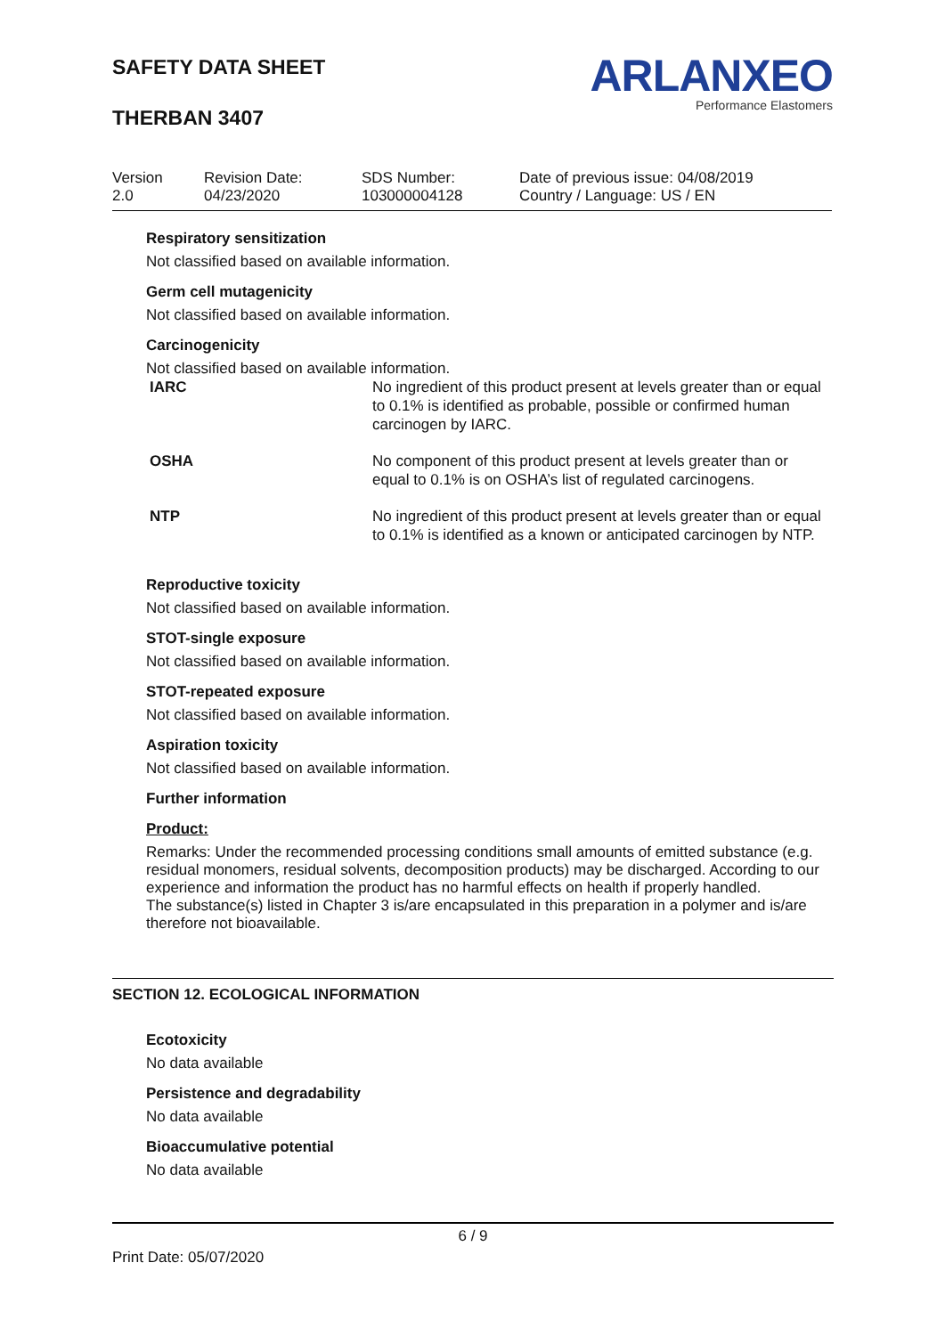SAFETY DATA SHEET
THERBAN 3407
ARLANXEO
Performance Elastomers
| Version 2.0 | Revision Date: 04/23/2020 | SDS Number: 103000004128 | Date of previous issue: 04/08/2019 Country / Language: US / EN |
Respiratory sensitization
Not classified based on available information.
Germ cell mutagenicity
Not classified based on available information.
Carcinogenicity
Not classified based on available information.
| IARC | No ingredient of this product present at levels greater than or equal to 0.1% is identified as probable, possible or confirmed human carcinogen by IARC. |
| OSHA | No component of this product present at levels greater than or equal to 0.1% is on OSHA’s list of regulated carcinogens. |
| NTP | No ingredient of this product present at levels greater than or equal to 0.1% is identified as a known or anticipated carcinogen by NTP. |
Reproductive toxicity
Not classified based on available information.
STOT-single exposure
Not classified based on available information.
STOT-repeated exposure
Not classified based on available information.
Aspiration toxicity
Not classified based on available information.
Further information
Product:
Remarks: Under the recommended processing conditions small amounts of emitted substance (e.g. residual monomers, residual solvents, decomposition products) may be discharged. According to our experience and information the product has no harmful effects on health if properly handled.
The substance(s) listed in Chapter 3 is/are encapsulated in this preparation in a polymer and is/are therefore not bioavailable.
SECTION 12. ECOLOGICAL INFORMATION
Ecotoxicity
No data available
Persistence and degradability
No data available
Bioaccumulative potential
No data available
6 / 9
Print Date: 05/07/2020